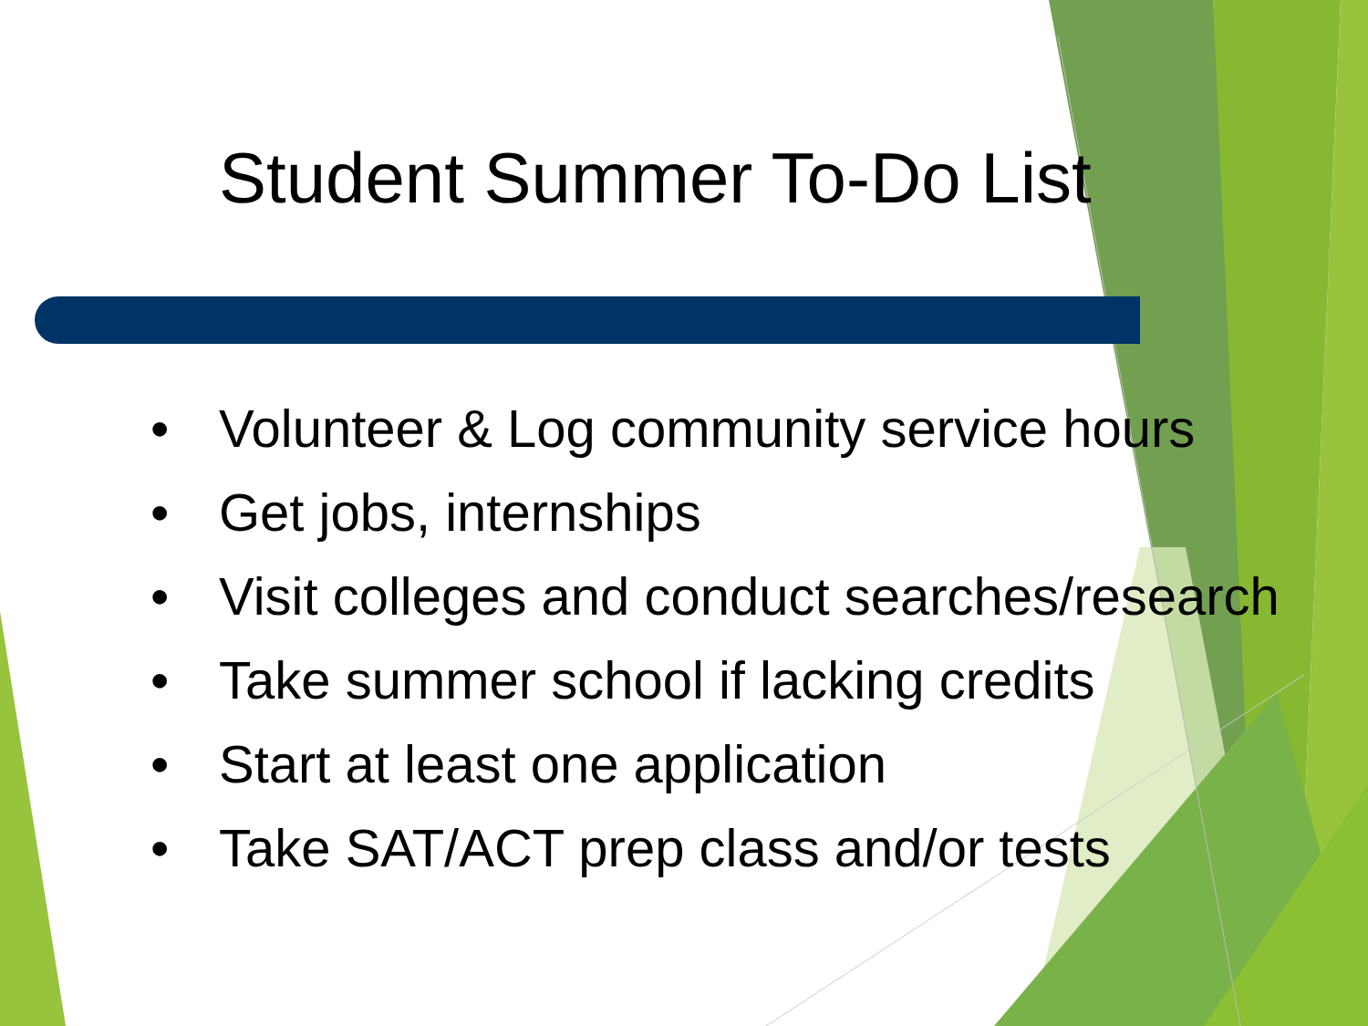Student Summer To-Do List
• Volunteer & Log community service hours
• Get jobs, internships
• Visit colleges and conduct searches/research
• Take summer school if lacking credits
• Start at least one application
• Take SAT/ACT prep class and/or tests